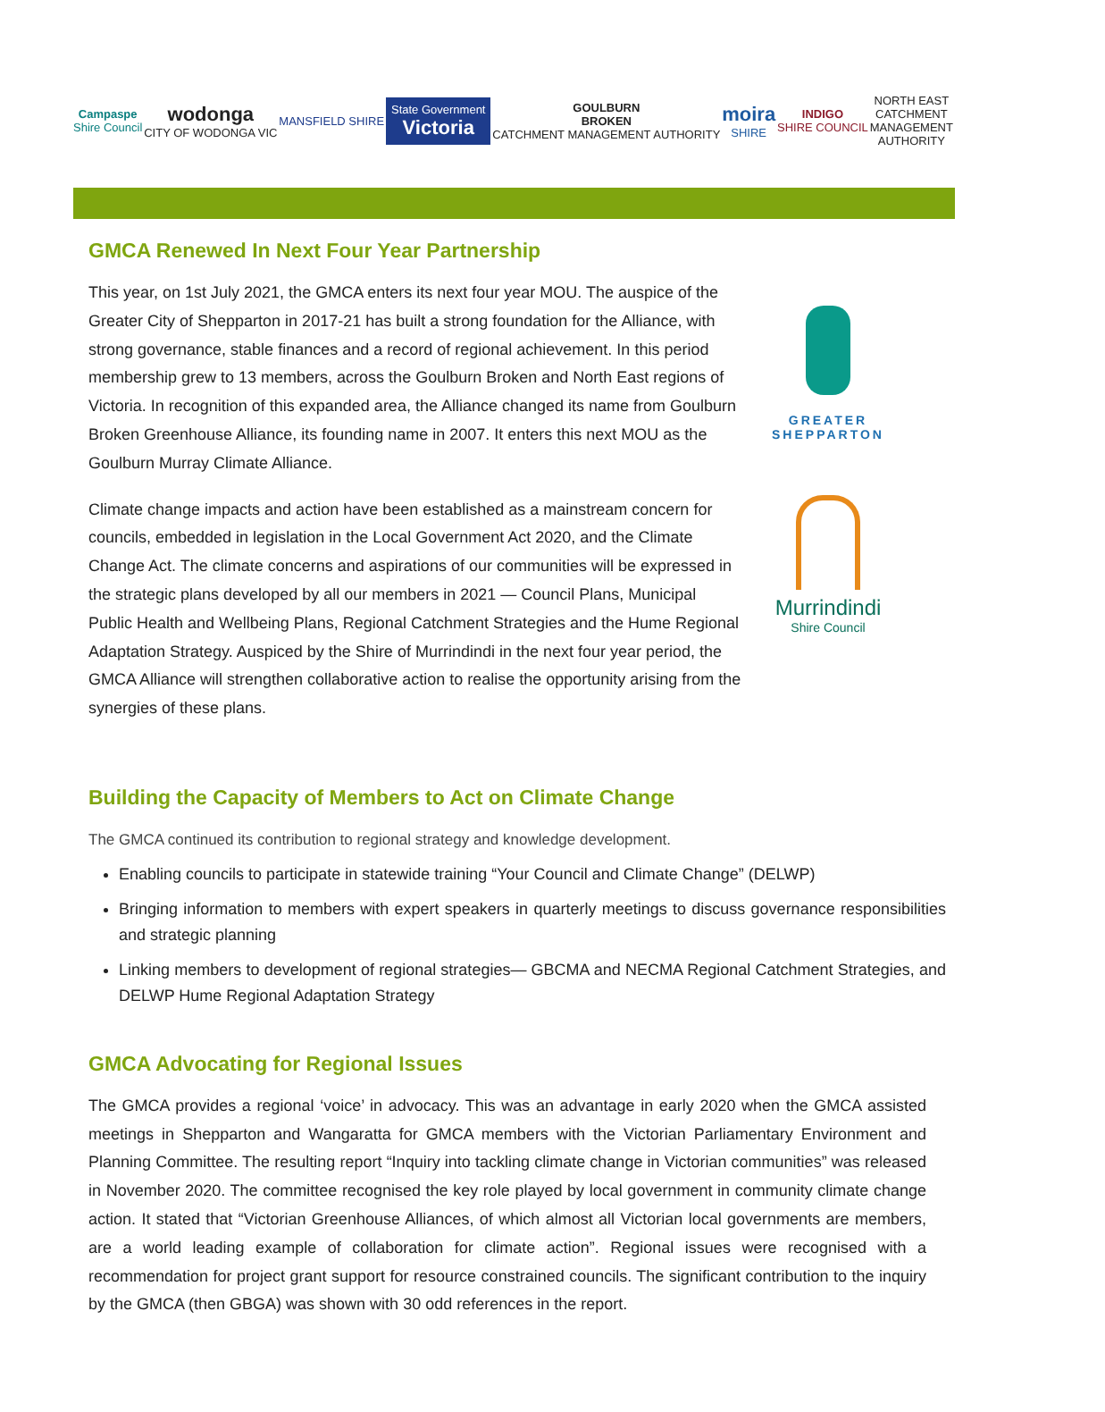Campaspe
Shire Council
wodonga
CITY OF WODONGA VIC
MANSFIELD SHIRE
State Government
Victoria
GOULBURN
BROKEN
CATCHMENT MANAGEMENT AUTHORITY
moira
SHIRE
INDIGO
SHIRE COUNCIL
NORTH EAST
CATCHMENT
MANAGEMENT
AUTHORITY
GMCA Renewed In Next Four Year Partnership
This year, on 1st July 2021, the GMCA enters its next four year MOU. The auspice of the Greater City of Shepparton in 2017-21 has built a strong foundation for the Alliance, with strong governance, stable finances and a record of regional achievement. In this period membership grew to 13 members, across the Goulburn Broken and North East regions of Victoria. In recognition of this expanded area, the Alliance changed its name from Goulburn Broken Greenhouse Alliance, its founding name in 2007. It enters this next MOU as the Goulburn Murray Climate Alliance.
Climate change impacts and action have been established as a mainstream concern for councils, embedded in legislation in the Local Government Act 2020, and the Climate Change Act. The climate concerns and aspirations of our communities will be expressed in the strategic plans developed by all our members in 2021 — Council Plans, Municipal Public Health and Wellbeing Plans, Regional Catchment Strategies and the Hume Regional Adaptation Strategy. Auspiced by the Shire of Murrindindi in the next four year period, the GMCA Alliance will strengthen collaborative action to realise the opportunity arising from the synergies of these plans.
GREATER
SHEPPARTON
Murrindindi
Shire Council
Building the Capacity of Members to Act on Climate Change
The GMCA continued its contribution to regional strategy and knowledge development.
Enabling councils to participate in statewide training “Your Council and Climate Change” (DELWP)
Bringing information to members with expert speakers in quarterly meetings to discuss governance responsibilities and strategic planning
Linking members to development of regional strategies— GBCMA and NECMA Regional Catchment Strategies, and DELWP Hume Regional Adaptation Strategy
GMCA Advocating for Regional Issues
The GMCA provides a regional ‘voice’ in advocacy. This was an advantage in early 2020 when the GMCA assisted meetings in Shepparton and Wangaratta for GMCA members with the Victorian Parliamentary Environment and Planning Committee. The resulting report “Inquiry into tackling climate change in Victorian communities” was released in November 2020. The committee recognised the key role played by local government in community climate change action. It stated that “Victorian Greenhouse Alliances, of which almost all Victorian local governments are members, are a world leading example of collaboration for climate action”. Regional issues were recognised with a recommendation for project grant support for resource constrained councils. The significant contribution to the inquiry by the GMCA (then GBGA) was shown with 30 odd references in the report.